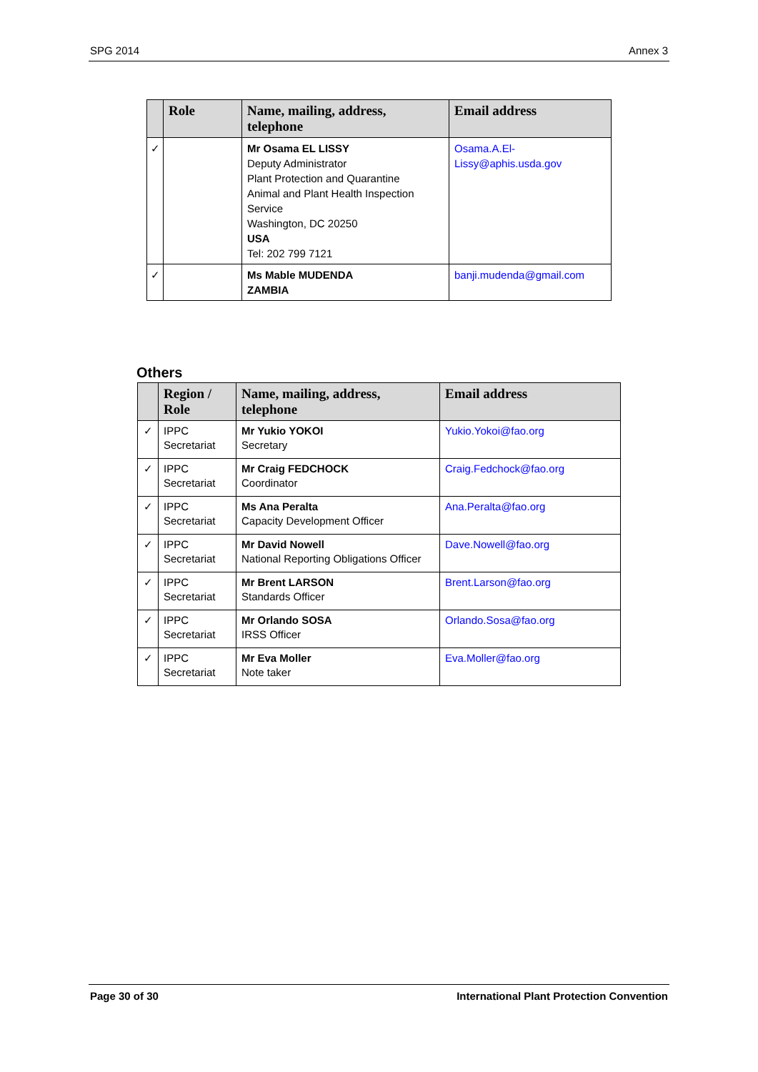SPG 2014 Annex 3
| | Role | Name, mailing, address, telephone | Email address |
| --- | --- | --- | --- |
| ✓ | | Mr Osama EL LISSY Deputy Administrator Plant Protection and Quarantine Animal and Plant Health Inspection Service Washington, DC 20250 USA Tel: 202 799 7121 | Osama.A.El-Lissy@aphis.usda.gov |
| ✓ | | Ms Mable MUDENDA ZAMBIA | banji.mudenda@gmail.com |
Others
| | Region / Role | Name, mailing, address, telephone | Email address |
| --- | --- | --- | --- |
| ✓ | IPPC Secretariat | Mr Yukio YOKOI Secretary | Yukio.Yokoi@fao.org |
| ✓ | IPPC Secretariat | Mr Craig FEDCHOCK Coordinator | Craig.Fedchock@fao.org |
| ✓ | IPPC Secretariat | Ms Ana Peralta Capacity Development Officer | Ana.Peralta@fao.org |
| ✓ | IPPC Secretariat | Mr David Nowell National Reporting Obligations Officer | Dave.Nowell@fao.org |
| ✓ | IPPC Secretariat | Mr Brent LARSON Standards Officer | Brent.Larson@fao.org |
| ✓ | IPPC Secretariat | Mr Orlando SOSA IRSS Officer | Orlando.Sosa@fao.org |
| ✓ | IPPC Secretariat | Mr Eva Moller Note taker | Eva.Moller@fao.org |
Page 30 of 30 International Plant Protection Convention